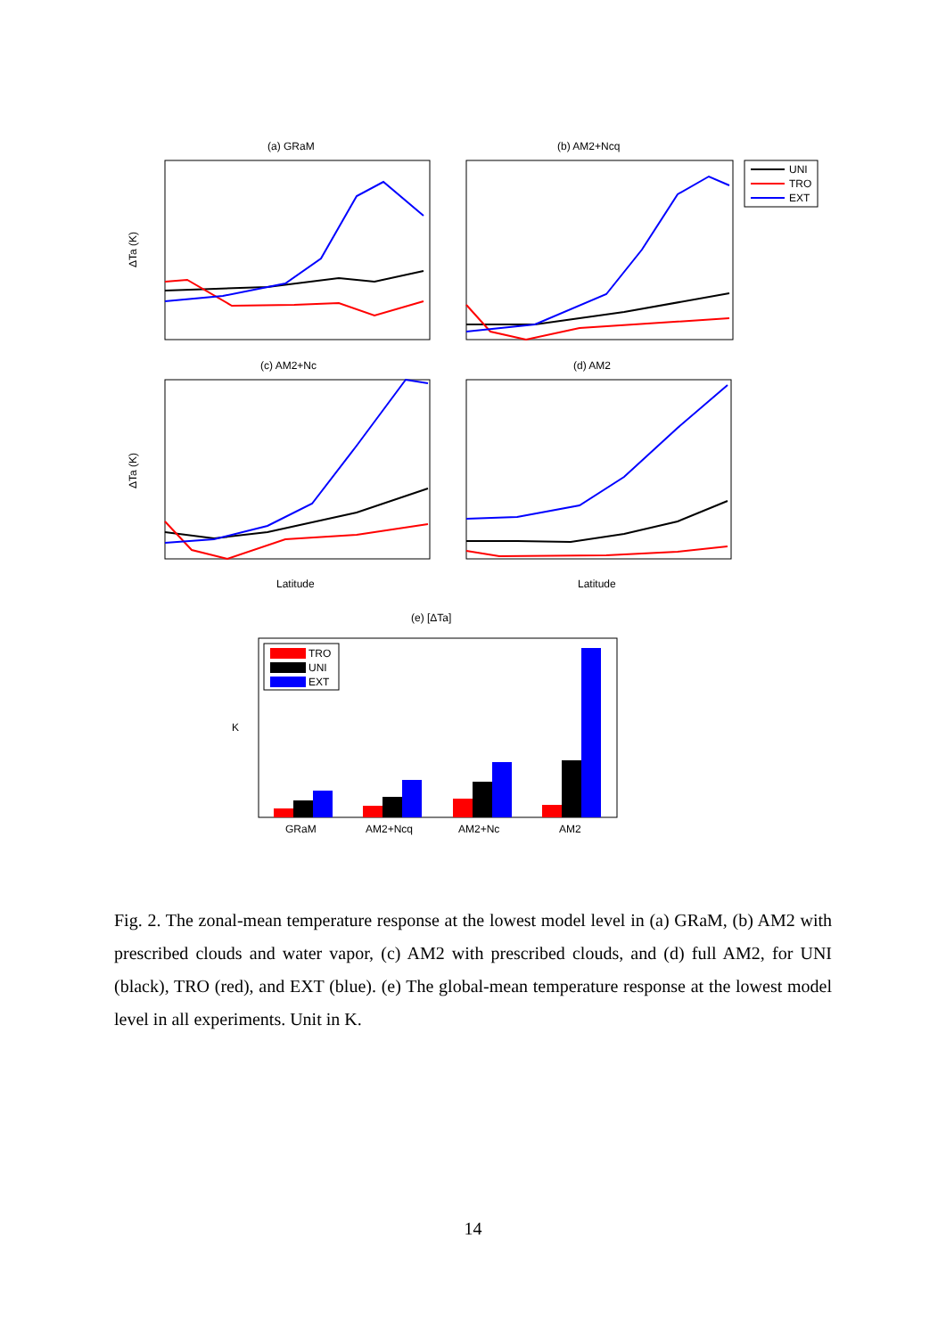(a) GRaM
(b) AM2+Ncq
(c) AM2+Nc
(d) AM2
Latitude
Latitude
ΔTa (K)
ΔTa (K)
UNI
TRO
EXT
(e) [ΔTa]
K
TRO
UNI
EXT
GRaM
AM2+Ncq
AM2+Nc
AM2
Fig. 2. The zonal-mean temperature response at the lowest model level in (a) GRaM, (b) AM2 with prescribed clouds and water vapor, (c) AM2 with prescribed clouds, and (d) full AM2, for UNI (black), TRO (red), and EXT (blue). (e) The global-mean temperature response at the lowest model level in all experiments. Unit in K.
14